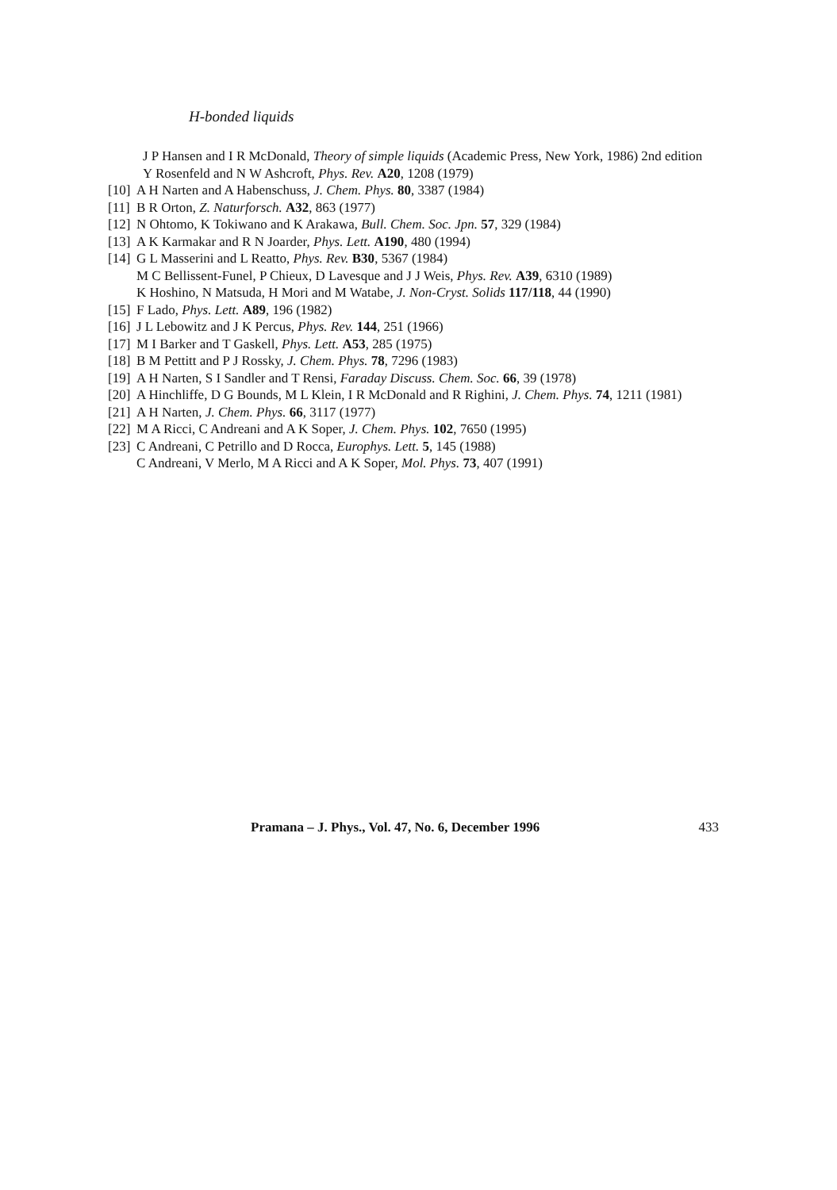H-bonded liquids
J P Hansen and I R McDonald, Theory of simple liquids (Academic Press, New York, 1986) 2nd edition
Y Rosenfeld and N W Ashcroft, Phys. Rev. A20, 1208 (1979)
[10] A H Narten and A Habenschuss, J. Chem. Phys. 80, 3387 (1984)
[11] B R Orton, Z. Naturforsch. A32, 863 (1977)
[12] N Ohtomo, K Tokiwano and K Arakawa, Bull. Chem. Soc. Jpn. 57, 329 (1984)
[13] A K Karmakar and R N Joarder, Phys. Lett. A190, 480 (1994)
[14] G L Masserini and L Reatto, Phys. Rev. B30, 5367 (1984)
M C Bellissent-Funel, P Chieux, D Lavesque and J J Weis, Phys. Rev. A39, 6310 (1989)
K Hoshino, N Matsuda, H Mori and M Watabe, J. Non-Cryst. Solids 117/118, 44 (1990)
[15] F Lado, Phys. Lett. A89, 196 (1982)
[16] J L Lebowitz and J K Percus, Phys. Rev. 144, 251 (1966)
[17] M I Barker and T Gaskell, Phys. Lett. A53, 285 (1975)
[18] B M Pettitt and P J Rossky, J. Chem. Phys. 78, 7296 (1983)
[19] A H Narten, S I Sandler and T Rensi, Faraday Discuss. Chem. Soc. 66, 39 (1978)
[20] A Hinchliffe, D G Bounds, M L Klein, I R McDonald and R Righini, J. Chem. Phys. 74, 1211 (1981)
[21] A H Narten, J. Chem. Phys. 66, 3117 (1977)
[22] M A Ricci, C Andreani and A K Soper, J. Chem. Phys. 102, 7650 (1995)
[23] C Andreani, C Petrillo and D Rocca, Europhys. Lett. 5, 145 (1988)
C Andreani, V Merlo, M A Ricci and A K Soper, Mol. Phys. 73, 407 (1991)
Pramana – J. Phys., Vol. 47, No. 6, December 1996 433